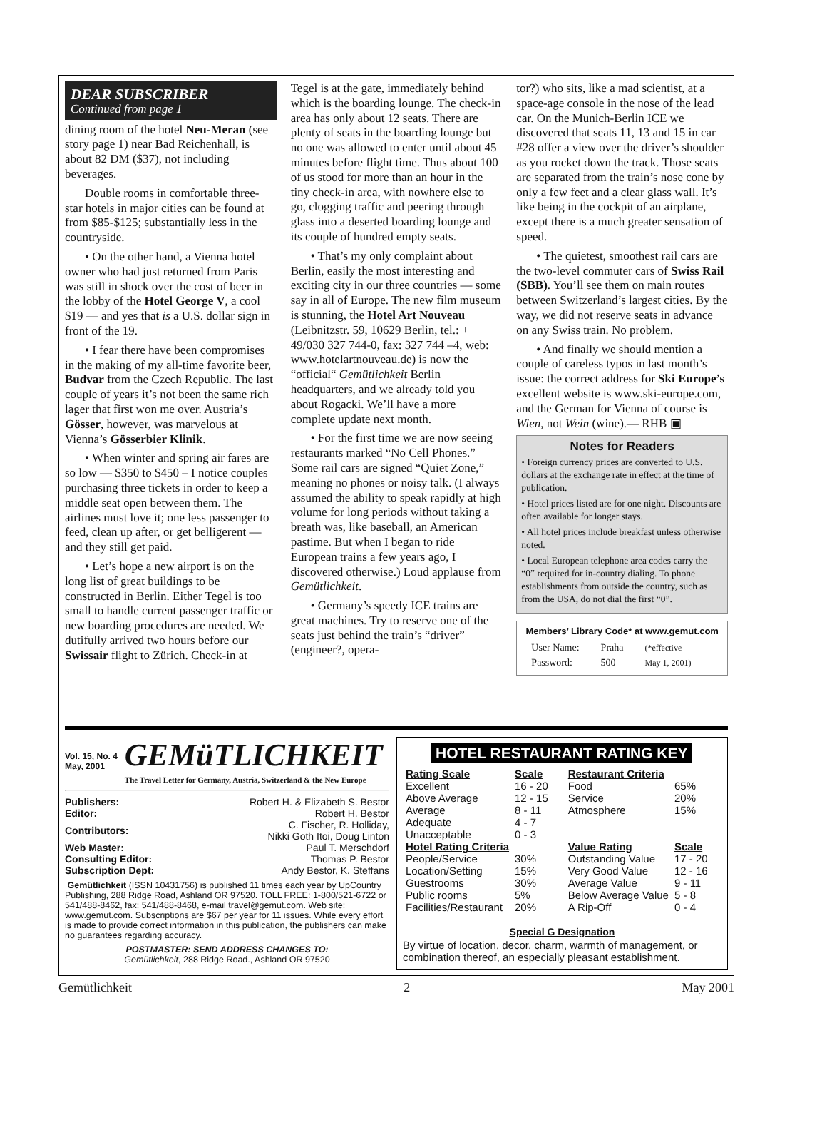DEAR SUBSCRIBER
Continued from page 1
dining room of the hotel Neu-Meran (see story page 1) near Bad Reichenhall, is about 82 DM ($37), not including beverages.
Double rooms in comfortable three-star hotels in major cities can be found at from $85-$125; substantially less in the countryside.
• On the other hand, a Vienna hotel owner who had just returned from Paris was still in shock over the cost of beer in the lobby of the Hotel George V, a cool $19 — and yes that is a U.S. dollar sign in front of the 19.
• I fear there have been compromises in the making of my all-time favorite beer, Budvar from the Czech Republic. The last couple of years it’s not been the same rich lager that first won me over. Austria’s Gösser, however, was marvelous at Vienna’s Gösserbier Klinik.
• When winter and spring air fares are so low — $350 to $450 – I notice couples purchasing three tickets in order to keep a middle seat open between them. The airlines must love it; one less passenger to feed, clean up after, or get belligerent — and they still get paid.
• Let’s hope a new airport is on the long list of great buildings to be constructed in Berlin. Either Tegel is too small to handle current passenger traffic or new boarding procedures are needed. We dutifully arrived two hours before our Swissair flight to Zürich. Check-in at
Tegel is at the gate, immediately behind which is the boarding lounge. The check-in area has only about 12 seats. There are plenty of seats in the boarding lounge but no one was allowed to enter until about 45 minutes before flight time. Thus about 100 of us stood for more than an hour in the tiny check-in area, with nowhere else to go, clogging traffic and peering through glass into a deserted boarding lounge and its couple of hundred empty seats.
• That’s my only complaint about Berlin, easily the most interesting and exciting city in our three countries — some say in all of Europe. The new film museum is stunning, the Hotel Art Nouveau (Leibnitzstr. 59, 10629 Berlin, tel.: + 49/030 327 744-0, fax: 327 744 –4, web: www.hotelartnouveau.de) is now the “official“ Gemütlichkeit Berlin headquarters, and we already told you about Rogacki. We’ll have a more complete update next month.
• For the first time we are now seeing restaurants marked “No Cell Phones.” Some rail cars are signed “Quiet Zone,” meaning no phones or noisy talk. (I always assumed the ability to speak rapidly at high volume for long periods without taking a breath was, like baseball, an American pastime. But when I began to ride European trains a few years ago, I discovered otherwise.) Loud applause from Gemütlichkeit.
• Germany’s speedy ICE trains are great machines. Try to reserve one of the seats just behind the train’s “driver” (engineer?, opera-
tor?) who sits, like a mad scientist, at a space-age console in the nose of the lead car. On the Munich-Berlin ICE we discovered that seats 11, 13 and 15 in car #28 offer a view over the driver’s shoulder as you rocket down the track. Those seats are separated from the train’s nose cone by only a few feet and a clear glass wall. It’s like being in the cockpit of an airplane, except there is a much greater sensation of speed.
• The quietest, smoothest rail cars are the two-level commuter cars of Swiss Rail (SBB). You’ll see them on main routes between Switzerland’s largest cities. By the way, we did not reserve seats in advance on any Swiss train. No problem.
• And finally we should mention a couple of careless typos in last month’s issue: the correct address for Ski Europe’s excellent website is www.ski-europe.com, and the German for Vienna of course is Wien, not Wein (wine).— RHB ▣
Notes for Readers
• Foreign currency prices are converted to U.S. dollars at the exchange rate in effect at the time of publication.
• Hotel prices listed are for one night. Discounts are often available for longer stays.
• All hotel prices include breakfast unless otherwise noted.
• Local European telephone area codes carry the “0” required for in-country dialing. To phone establishments from outside the country, such as from the USA, do not dial the first “0”.
Members’ Library Code* at www.gemut.com
| User Name: Password: | Praha 500 | (*effective May 1, 2001) |
Vol. 15, No. 4
May, 2001
GEMüTLICHKEIT
The Travel Letter for Germany, Austria, Switzerland & the New Europe
| Publishers: | Robert H. & Elizabeth S. Bestor |
| Editor: | Robert H. Bestor |
| Contributors: | C. Fischer, R. Holliday, Nikki Goth Itoi, Doug Linton |
| Web Master: | Paul T. Merschdorf |
| Consulting Editor: | Thomas P. Bestor |
| Subscription Dept: | Andy Bestor, K. Steffans |
Gemütlichkeit (ISSN 10431756) is published 11 times each year by UpCountry Publishing, 288 Ridge Road, Ashland OR 97520. TOLL FREE: 1-800/521-6722 or 541/488-8462, fax: 541/488-8468, e-mail travel@gemut.com. Web site: www.gemut.com. Subscriptions are $67 per year for 11 issues. While every effort is made to provide correct information in this publication, the publishers can make no guarantees regarding accuracy.
POSTMASTER: SEND ADDRESS CHANGES TO:
Gemütlichkeit, 288 Ridge Road., Ashland OR 97520
HOTEL RESTAURANT RATING KEY
| Rating Scale | Scale |
| --- | --- |
| Excellent | 16 - 20 |
| Above Average | 12 - 15 |
| Average | 8 - 11 |
| Adequate | 4 - 7 |
| Unacceptable | 0 - 3 |
| Hotel Rating Criteria | |
| People/Service | 30% |
| Location/Setting | 15% |
| Guestrooms | 30% |
| Public rooms | 5% |
| Facilities/Restaurant | 20% |
| Restaurant Criteria | |
| Food | 65% |
| Service | 20% |
| Atmosphere | 15% |
| Value Rating | Scale |
| Outstanding Value | 17 - 20 |
| Very Good Value | 12 - 16 |
| Average Value | 9 - 11 |
| Below Average Value | 5 - 8 |
| A Rip-Off | 0 - 4 |
Special G Designation
By virtue of location, decor, charm, warmth of management, or combination thereof, an especially pleasant establishment.
Gemütlichkeit 2 May 2001